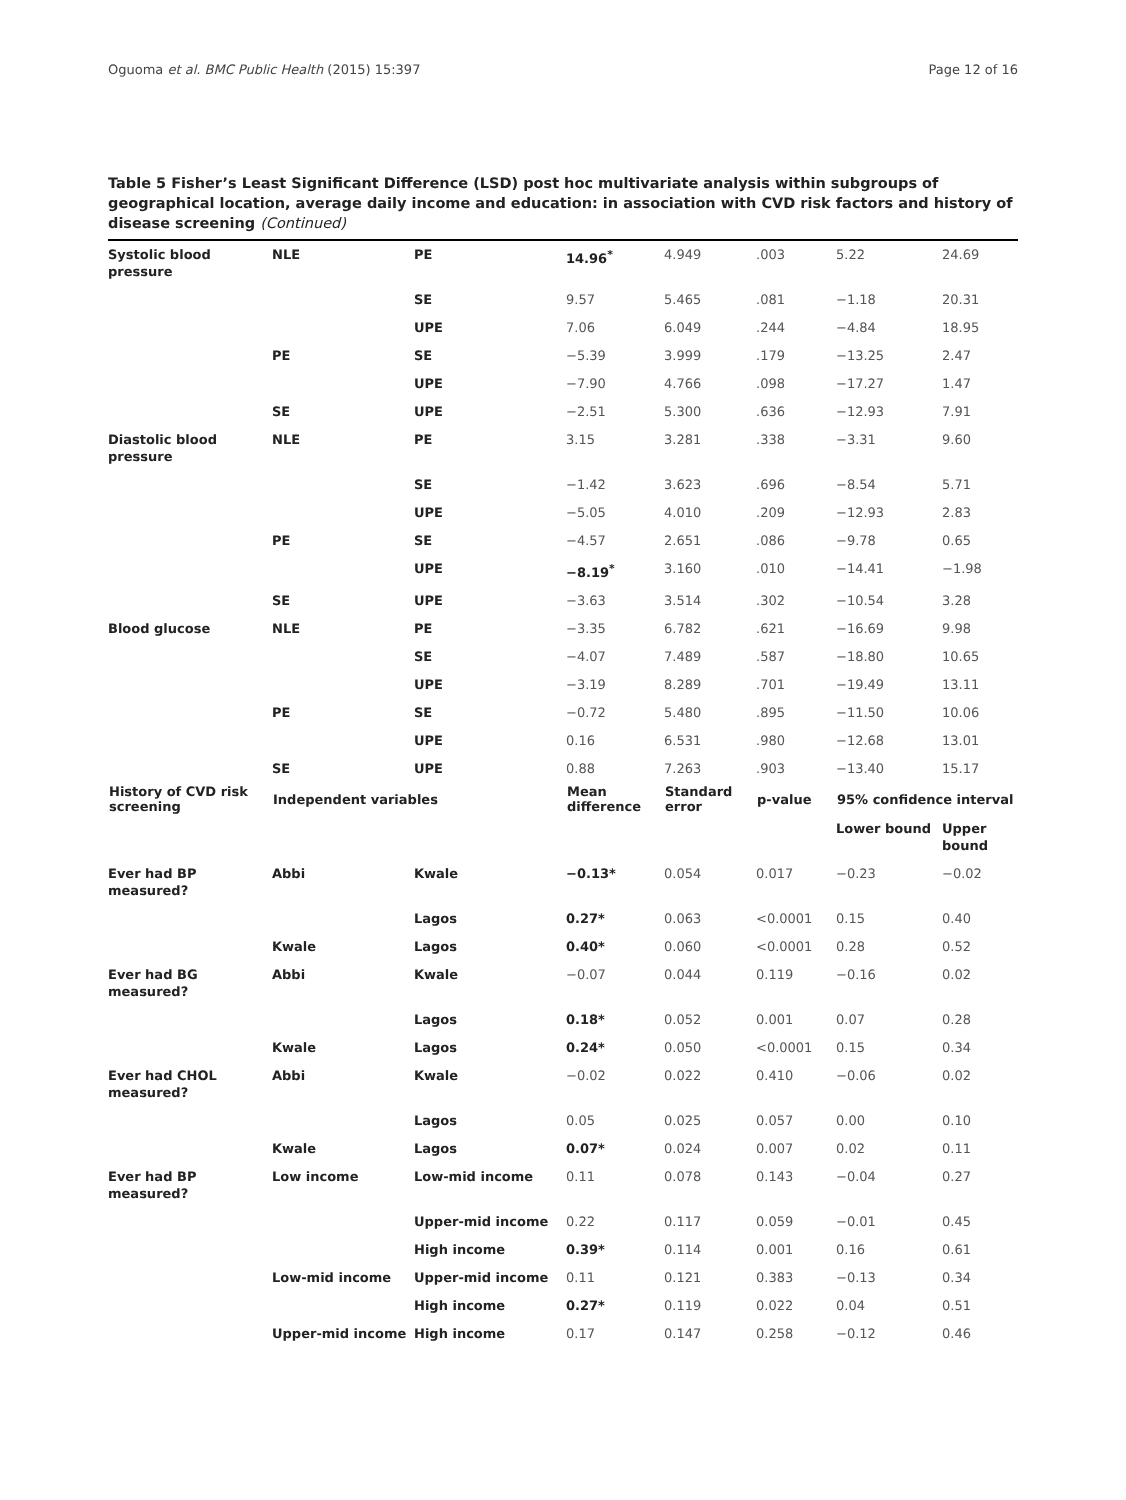Oguoma et al. BMC Public Health (2015) 15:397 Page 12 of 16
Table 5 Fisher’s Least Significant Difference (LSD) post hoc multivariate analysis within subgroups of geographical location, average daily income and education: in association with CVD risk factors and history of disease screening (Continued)
| Systolic blood pressure | NLE | PE | 14.96<sup>*</sup> | 4.949 | .003 | 5.22 | 24.69 |
| | | SE | 9.57 | 5.465 | .081 | −1.18 | 20.31 |
| | | UPE | 7.06 | 6.049 | .244 | −4.84 | 18.95 |
| | PE | SE | −5.39 | 3.999 | .179 | −13.25 | 2.47 |
| | | UPE | −7.90 | 4.766 | .098 | −17.27 | 1.47 |
| | SE | UPE | −2.51 | 5.300 | .636 | −12.93 | 7.91 |
| Diastolic blood pressure | NLE | PE | 3.15 | 3.281 | .338 | −3.31 | 9.60 |
| | | SE | −1.42 | 3.623 | .696 | −8.54 | 5.71 |
| | | UPE | −5.05 | 4.010 | .209 | −12.93 | 2.83 |
| | PE | SE | −4.57 | 2.651 | .086 | −9.78 | 0.65 |
| | | UPE | −8.19<sup>*</sup> | 3.160 | .010 | −14.41 | −1.98 |
| | SE | UPE | −3.63 | 3.514 | .302 | −10.54 | 3.28 |
| Blood glucose | NLE | PE | −3.35 | 6.782 | .621 | −16.69 | 9.98 |
| | | SE | −4.07 | 7.489 | .587 | −18.80 | 10.65 |
| | | UPE | −3.19 | 8.289 | .701 | −19.49 | 13.11 |
| | PE | SE | −0.72 | 5.480 | .895 | −11.50 | 10.06 |
| | | UPE | 0.16 | 6.531 | .980 | −12.68 | 13.01 |
| | SE | UPE | 0.88 | 7.263 | .903 | −13.40 | 15.17 |
| History of CVD risk screening | Independent variables | | Mean difference | Standard error | p-value | 95% confidence interval | |
| | | | | | | Lower bound | Upper bound |
| Ever had BP measured? | Abbi | Kwale | −0.13* | 0.054 | 0.017 | −0.23 | −0.02 |
| | | Lagos | 0.27* | 0.063 | <0.0001 | 0.15 | 0.40 |
| | Kwale | Lagos | 0.40* | 0.060 | <0.0001 | 0.28 | 0.52 |
| Ever had BG measured? | Abbi | Kwale | −0.07 | 0.044 | 0.119 | −0.16 | 0.02 |
| | | Lagos | 0.18* | 0.052 | 0.001 | 0.07 | 0.28 |
| | Kwale | Lagos | 0.24* | 0.050 | <0.0001 | 0.15 | 0.34 |
| Ever had CHOL measured? | Abbi | Kwale | −0.02 | 0.022 | 0.410 | −0.06 | 0.02 |
| | | Lagos | 0.05 | 0.025 | 0.057 | 0.00 | 0.10 |
| | Kwale | Lagos | 0.07* | 0.024 | 0.007 | 0.02 | 0.11 |
| Ever had BP measured? | Low income | Low-mid income | 0.11 | 0.078 | 0.143 | −0.04 | 0.27 |
| | | Upper-mid income | 0.22 | 0.117 | 0.059 | −0.01 | 0.45 |
| | | High income | 0.39* | 0.114 | 0.001 | 0.16 | 0.61 |
| | Low-mid income | Upper-mid income | 0.11 | 0.121 | 0.383 | −0.13 | 0.34 |
| | | High income | 0.27* | 0.119 | 0.022 | 0.04 | 0.51 |
| | Upper-mid income | High income | 0.17 | 0.147 | 0.258 | −0.12 | 0.46 |